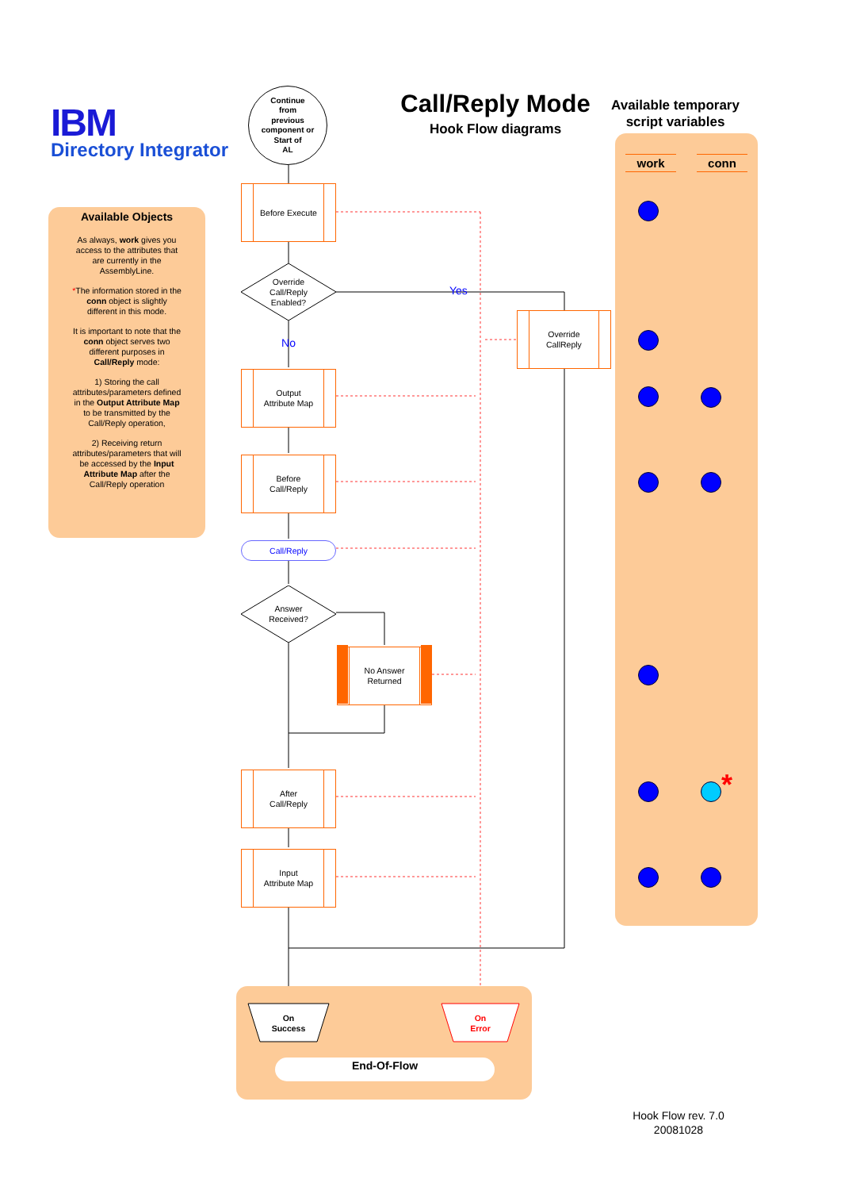IBM
Directory Integrator
Available Objects
As always, work gives you access to the attributes that are currently in the AssemblyLine.
*The information stored in the conn object is slightly different in this mode.
It is important to note that the conn object serves two different purposes in Call/Reply mode:
1) Storing the call attributes/parameters defined in the Output Attribute Map to be transmitted by the Call/Reply operation,
2) Receiving return attributes/parameters that will be accessed by the Input Attribute Map after the Call/Reply operation
Continue
from
previous
component or
Start of
AL
Call/Reply Mode
Hook Flow diagrams
Before Execute
Override
Call/Reply
Enabled?
No
Yes
Override
CallReply
Output
Attribute Map
Before
Call/Reply
Call/Reply
Answer
Received?
No Answer
Returned
After
Call/Reply
Input
Attribute Map
On
Success
On
Error
End-Of-Flow
Available temporary script variables
work conn
*
Hook Flow rev. 7.0
20081028